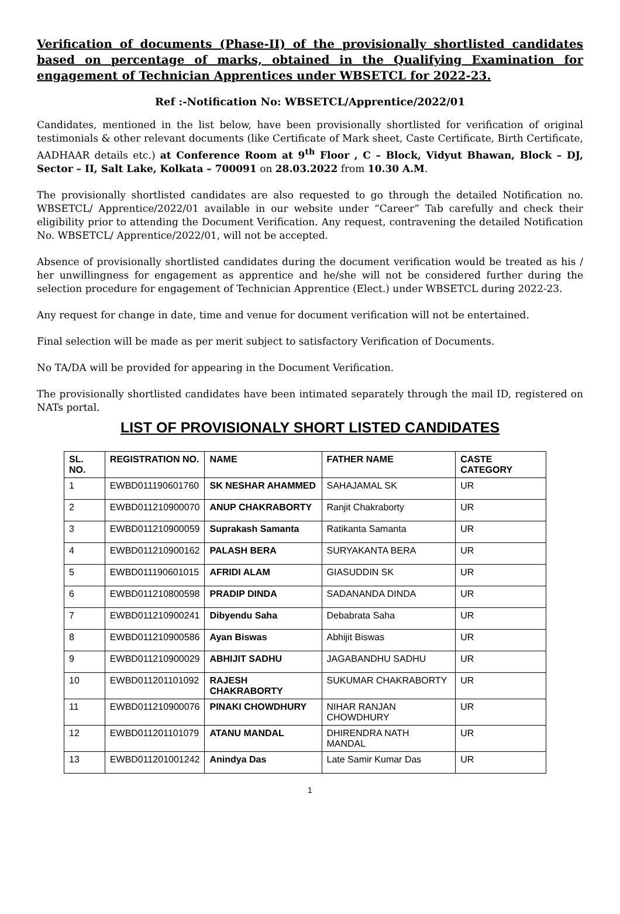Verification of documents (Phase-II) of the provisionally shortlisted candidates based on percentage of marks, obtained in the Qualifying Examination for engagement of Technician Apprentices under WBSETCL for 2022-23.
Ref :-Notification No: WBSETCL/Apprentice/2022/01
Candidates, mentioned in the list below, have been provisionally shortlisted for verification of original testimonials & other relevant documents (like Certificate of Mark sheet, Caste Certificate, Birth Certificate, AADHAAR details etc.) at Conference Room at 9<sup>th</sup> Floor , C – Block, Vidyut Bhawan, Block – DJ, Sector – II, Salt Lake, Kolkata – 700091 on 28.03.2022 from 10.30 A.M.
The provisionally shortlisted candidates are also requested to go through the detailed Notification no. WBSETCL/ Apprentice/2022/01 available in our website under “Career” Tab carefully and check their eligibility prior to attending the Document Verification. Any request, contravening the detailed Notification No. WBSETCL/ Apprentice/2022/01, will not be accepted.
Absence of provisionally shortlisted candidates during the document verification would be treated as his / her unwillingness for engagement as apprentice and he/she will not be considered further during the selection procedure for engagement of Technician Apprentice (Elect.) under WBSETCL during 2022-23.
Any request for change in date, time and venue for document verification will not be entertained.
Final selection will be made as per merit subject to satisfactory Verification of Documents.
No TA/DA will be provided for appearing in the Document Verification.
The provisionally shortlisted candidates have been intimated separately through the mail ID, registered on NATs portal.
LIST OF PROVISIONALY SHORT LISTED CANDIDATES
| SL. NO. | REGISTRATION NO. | NAME | FATHER NAME | CASTE CATEGORY |
| --- | --- | --- | --- | --- |
| 1 | EWBD011190601760 | SK NESHAR AHAMMED | SAHAJAMAL SK | UR |
| 2 | EWBD011210900070 | ANUP CHAKRABORTY | Ranjit Chakraborty | UR |
| 3 | EWBD011210900059 | Suprakash Samanta | Ratikanta Samanta | UR |
| 4 | EWBD011210900162 | PALASH BERA | SURYAKANTA BERA | UR |
| 5 | EWBD011190601015 | AFRIDI ALAM | GIASUDDIN SK | UR |
| 6 | EWBD011210800598 | PRADIP DINDA | SADANANDA DINDA | UR |
| 7 | EWBD011210900241 | Dibyendu Saha | Debabrata Saha | UR |
| 8 | EWBD011210900586 | Ayan Biswas | Abhijit Biswas | UR |
| 9 | EWBD011210900029 | ABHIJIT SADHU | JAGABANDHU SADHU | UR |
| 10 | EWBD011201101092 | RAJESH CHAKRABORTY | SUKUMAR CHAKRABORTY | UR |
| 11 | EWBD011210900076 | PINAKI CHOWDHURY | NIHAR RANJAN CHOWDHURY | UR |
| 12 | EWBD011201101079 | ATANU MANDAL | DHIRENDRA NATH MANDAL | UR |
| 13 | EWBD011201001242 | Anindya Das | Late Samir Kumar Das | UR |
1